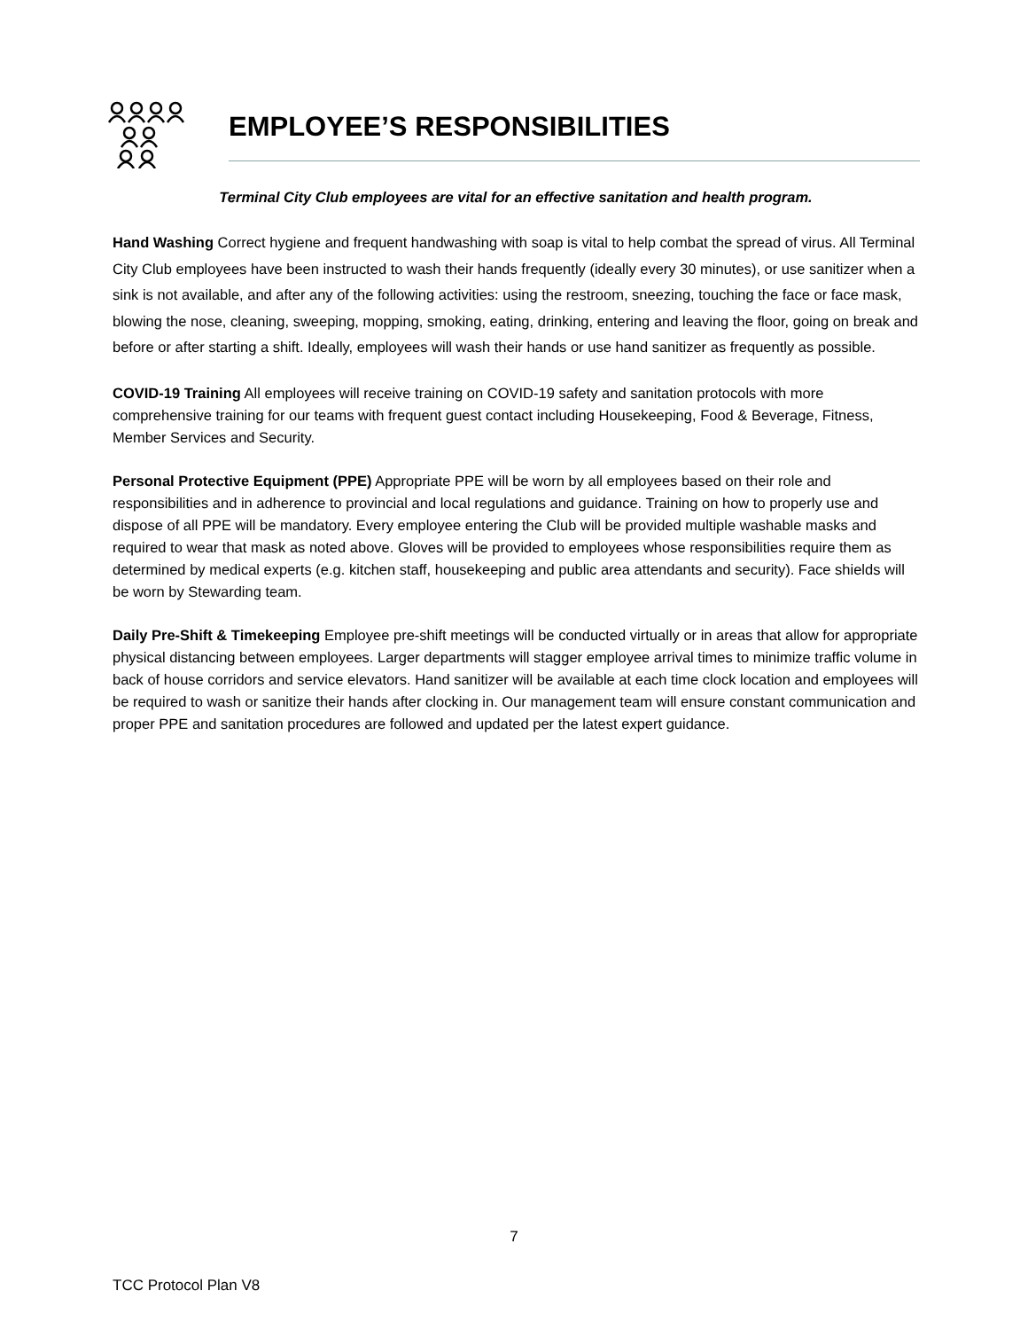EMPLOYEE’S RESPONSIBILITIES
Terminal City Club employees are vital for an effective sanitation and health program.
Hand Washing Correct hygiene and frequent handwashing with soap is vital to help combat the spread of virus. All Terminal City Club employees have been instructed to wash their hands frequently (ideally every 30 minutes), or use sanitizer when a sink is not available, and after any of the following activities: using the restroom, sneezing, touching the face or face mask, blowing the nose, cleaning, sweeping, mopping, smoking, eating, drinking, entering and leaving the floor, going on break and before or after starting a shift. Ideally, employees will wash their hands or use hand sanitizer as frequently as possible.
COVID-19 Training All employees will receive training on COVID-19 safety and sanitation protocols with more comprehensive training for our teams with frequent guest contact including Housekeeping, Food & Beverage, Fitness, Member Services and Security.
Personal Protective Equipment (PPE) Appropriate PPE will be worn by all employees based on their role and responsibilities and in adherence to provincial and local regulations and guidance. Training on how to properly use and dispose of all PPE will be mandatory. Every employee entering the Club will be provided multiple washable masks and required to wear that mask as noted above. Gloves will be provided to employees whose responsibilities require them as determined by medical experts (e.g. kitchen staff, housekeeping and public area attendants and security). Face shields will be worn by Stewarding team.
Daily Pre-Shift & Timekeeping Employee pre-shift meetings will be conducted virtually or in areas that allow for appropriate physical distancing between employees. Larger departments will stagger employee arrival times to minimize traffic volume in back of house corridors and service elevators. Hand sanitizer will be available at each time clock location and employees will be required to wash or sanitize their hands after clocking in. Our management team will ensure constant communication and proper PPE and sanitation procedures are followed and updated per the latest expert guidance.
7
TCC Protocol Plan V8